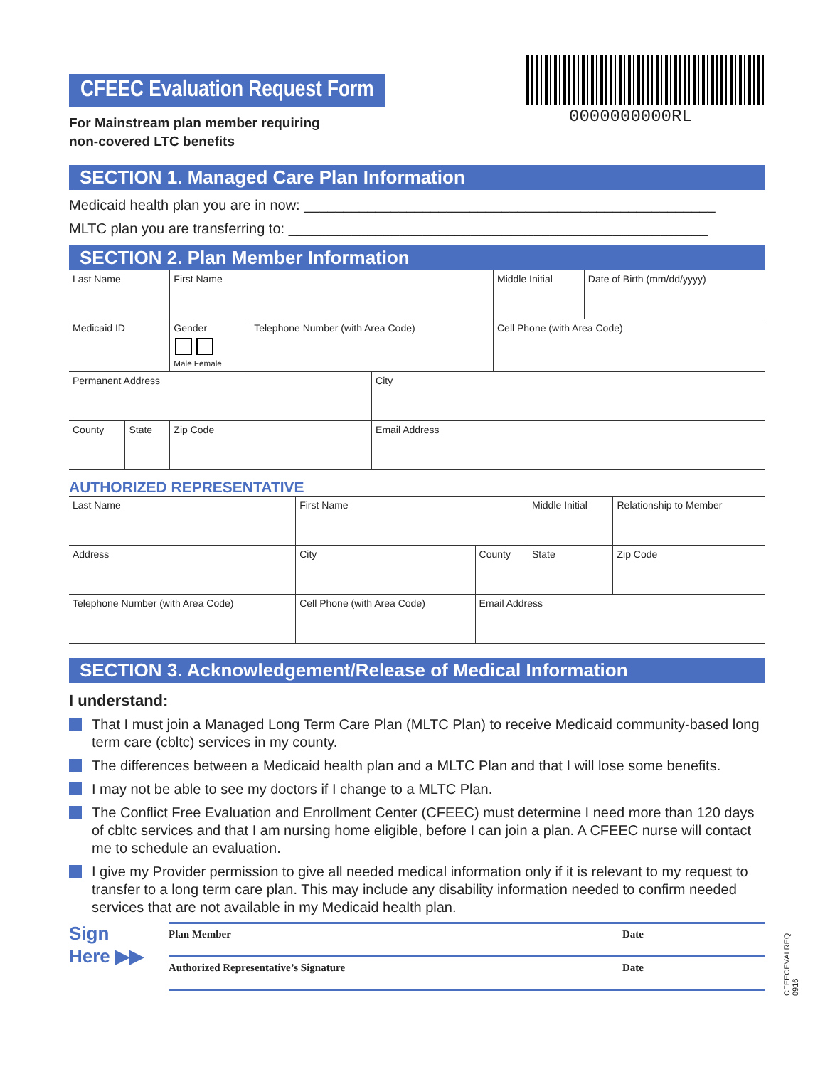0000000000RL
CFEEC Evaluation Request Form
For Mainstream plan member requiring
non-covered LTC benefits
SECTION 1. Managed Care Plan Information
Medicaid health plan you are in now: ____________________________________________________
MLTC plan you are transferring to: _____________________________________________________
SECTION 2. Plan Member Information
| Last Name | | | First Name | | | Middle Initial | Date of Birth (mm/dd/yyyy) |
| Medicaid ID | | | Gender Male Female | Telephone Number (with Area Code) | | Cell Phone (with Area Code) | |
| Permanent Address | | | | | City | | |
| County | State | Zip Code | | | Email Address | | |
AUTHORIZED REPRESENTATIVE
| Last Name | | First Name | | Middle Initial | Relationship to Member |
| Address | | City | County | State | Zip Code |
| Telephone Number (with Area Code) | Cell Phone (with Area Code) | | Email Address | | |
SECTION 3. Acknowledgement/Release of Medical Information
I understand:
That I must join a Managed Long Term Care Plan (MLTC Plan) to receive Medicaid community-based long term care (cbltc) services in my county.
The differences between a Medicaid health plan and a MLTC Plan and that I will lose some benefits.
I may not be able to see my doctors if I change to a MLTC Plan.
The Conflict Free Evaluation and Enrollment Center (CFEEC) must determine I need more than 120 days of cbltc services and that I am nursing home eligible, before I can join a plan. A CFEEC nurse will contact me to schedule an evaluation.
I give my Provider permission to give all needed medical information only if it is relevant to my request to transfer to a long term care plan. This may include any disability information needed to confirm needed services that are not available in my Medicaid health plan.
Sign
Here ▶▶
Plan Member Date
Authorized Representative’s Signature Date
CFEECEVALREQ 0916